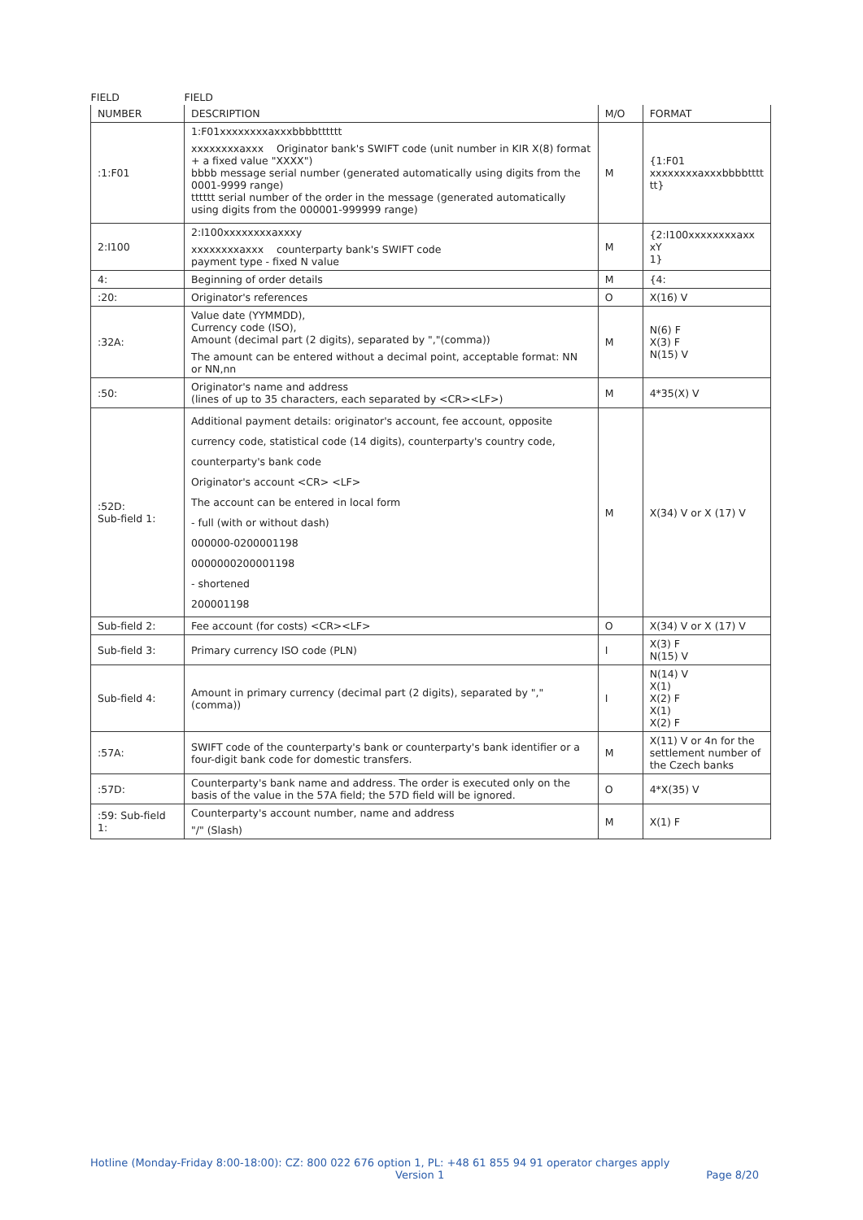| FIELD | FIELD | | |
| --- | --- | --- | --- |
| NUMBER | DESCRIPTION | M/O | FORMAT |
| :1:F01 | 1:F01xxxxxxxxaxxxbbbbtttttt xxxxxxxxaxxx Originator bank's SWIFT code (unit number in KIR X(8) format + a fixed value "XXXX") bbbb message serial number (generated automatically using digits from the 0001-9999 range) tttttt serial number of the order in the message (generated automatically using digits from the 000001-999999 range) | M | {1:F01 xxxxxxxxaxxxbbbbtttt tt} |
| 2:I100 | 2:I100xxxxxxxxaxxxy xxxxxxxxaxxx counterparty bank's SWIFT code payment type - fixed N value | M | {2:I100xxxxxxxxaxx xY 1} |
| 4: | Beginning of order details | M | {4: |
| :20: | Originator's references | O | X(16) V |
| :32A: | Value date (YYMMDD), Currency code (ISO), Amount (decimal part (2 digits), separated by ","(comma)) The amount can be entered without a decimal point, acceptable format: NN or NN,nn | M | N(6) F X(3) F N(15) V |
| :50: | Originator's name and address (lines of up to 35 characters, each separated by <CR><LF>) | M | 4*35(X) V |
| :52D: Sub-field 1: | Additional payment details: originator's account, fee account, opposite currency code, statistical code (14 digits), counterparty's country code, counterparty's bank code Originator's account <CR> <LF> The account can be entered in local form - full (with or without dash) 000000-0200001198 0000000200001198 - shortened 200001198 | M | X(34) V or X (17) V |
| Sub-field 2: | Fee account (for costs) <CR><LF> | O | X(34) V or X (17) V |
| Sub-field 3: | Primary currency ISO code (PLN) | I | X(3) F N(15) V |
| Sub-field 4: | Amount in primary currency (decimal part (2 digits), separated by ","(comma)) | I | N(14) V X(1) X(2) F X(1) X(2) F |
| :57A: | SWIFT code of the counterparty's bank or counterparty's bank identifier or a four-digit bank code for domestic transfers. | M | X(11) V or 4n for the settlement number of the Czech banks |
| :57D: | Counterparty's bank name and address. The order is executed only on the basis of the value in the 57A field; the 57D field will be ignored. | O | 4*X(35) V |
| :59: Sub-field 1: | Counterparty's account number, name and address "/" (Slash) | M | X(1) F |
Hotline (Monday-Friday 8:00-18:00): CZ: 800 022 676 option 1, PL: +48 61 855 94 91 operator charges apply
Version 1 Page 8/20